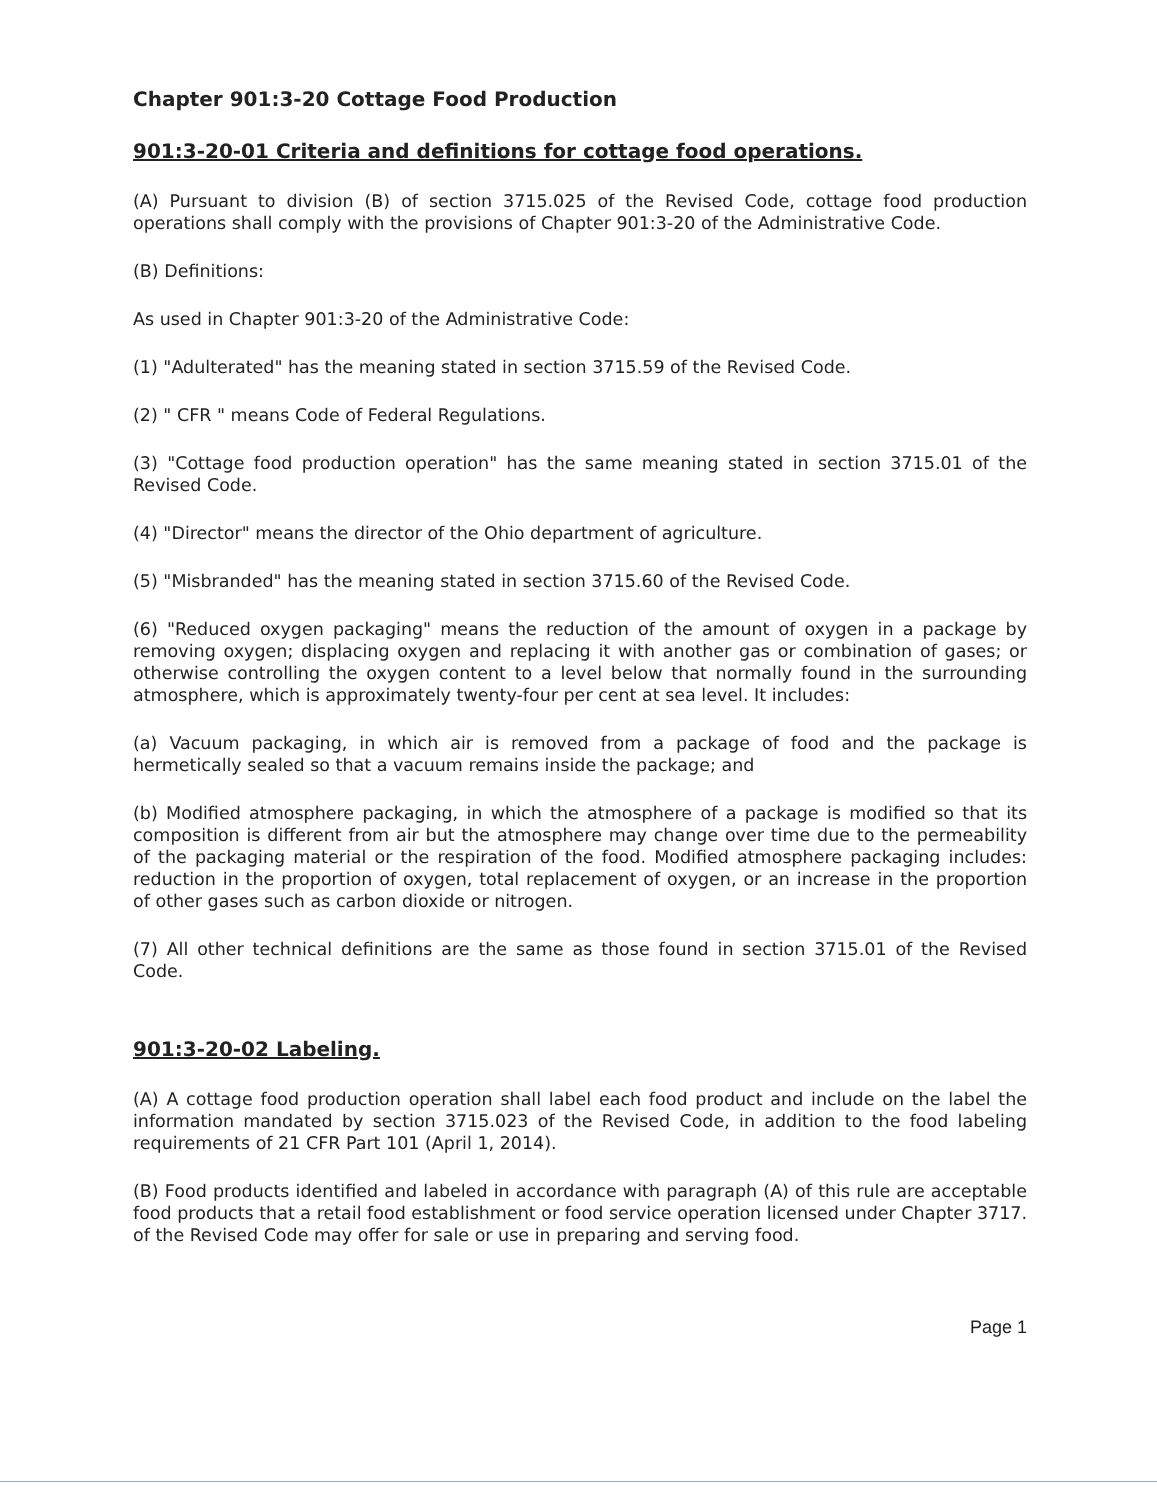Chapter 901:3-20 Cottage Food Production
901:3-20-01 Criteria and definitions for cottage food operations.
(A) Pursuant to division (B) of section 3715.025 of the Revised Code, cottage food production operations shall comply with the provisions of Chapter 901:3-20 of the Administrative Code.
(B) Definitions:
As used in Chapter 901:3-20 of the Administrative Code:
(1) "Adulterated" has the meaning stated in section 3715.59 of the Revised Code.
(2) " CFR " means Code of Federal Regulations.
(3) "Cottage food production operation" has the same meaning stated in section 3715.01 of the Revised Code.
(4) "Director" means the director of the Ohio department of agriculture.
(5) "Misbranded" has the meaning stated in section 3715.60 of the Revised Code.
(6) "Reduced oxygen packaging" means the reduction of the amount of oxygen in a package by removing oxygen; displacing oxygen and replacing it with another gas or combination of gases; or otherwise controlling the oxygen content to a level below that normally found in the surrounding atmosphere, which is approximately twenty-four per cent at sea level. It includes:
(a) Vacuum packaging, in which air is removed from a package of food and the package is hermetically sealed so that a vacuum remains inside the package; and
(b) Modified atmosphere packaging, in which the atmosphere of a package is modified so that its composition is different from air but the atmosphere may change over time due to the permeability of the packaging material or the respiration of the food. Modified atmosphere packaging includes: reduction in the proportion of oxygen, total replacement of oxygen, or an increase in the proportion of other gases such as carbon dioxide or nitrogen.
(7) All other technical definitions are the same as those found in section 3715.01 of the Revised Code.
901:3-20-02 Labeling.
(A) A cottage food production operation shall label each food product and include on the label the information mandated by section 3715.023 of the Revised Code, in addition to the food labeling requirements of 21 CFR Part 101 (April 1, 2014).
(B) Food products identified and labeled in accordance with paragraph (A) of this rule are acceptable food products that a retail food establishment or food service operation licensed under Chapter 3717. of the Revised Code may offer for sale or use in preparing and serving food.
Page 1